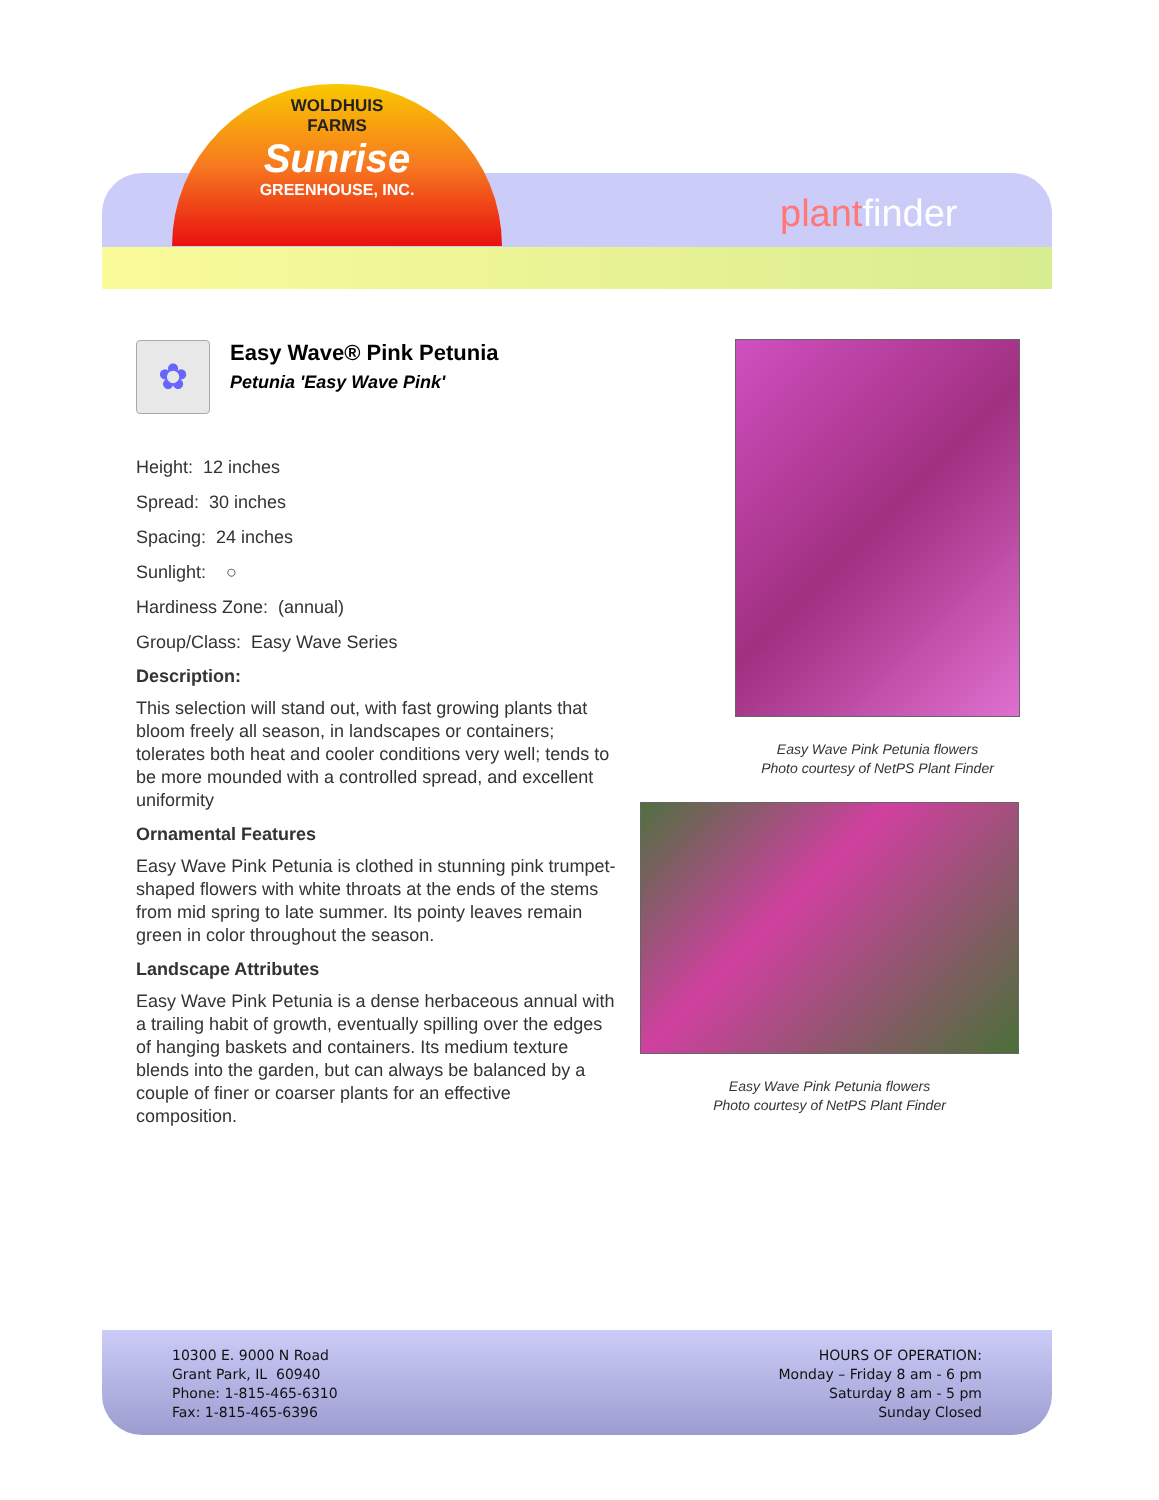WOLDHUIS
FARMS
Sunrise
GREENHOUSE, INC.
plantfinder
✿
Easy Wave® Pink Petunia
Petunia 'Easy Wave Pink'
Height: 12 inches
Spread: 30 inches
Spacing: 24 inches
Sunlight: ○
Hardiness Zone: (annual)
Group/Class: Easy Wave Series
Description:
This selection will stand out, with fast growing plants that bloom freely all season, in landscapes or containers; tolerates both heat and cooler conditions very well; tends to be more mounded with a controlled spread, and excellent uniformity
Ornamental Features
Easy Wave Pink Petunia is clothed in stunning pink trumpet-shaped flowers with white throats at the ends of the stems from mid spring to late summer. Its pointy leaves remain green in color throughout the season.
Landscape Attributes
Easy Wave Pink Petunia is a dense herbaceous annual with a trailing habit of growth, eventually spilling over the edges of hanging baskets and containers. Its medium texture blends into the garden, but can always be balanced by a couple of finer or coarser plants for an effective composition.
Easy Wave Pink Petunia flowers
Photo courtesy of NetPS Plant Finder
Easy Wave Pink Petunia flowers
Photo courtesy of NetPS Plant Finder
10300 E. 9000 N Road
Grant Park, IL 60940
Phone: 1-815-465-6310
Fax: 1-815-465-6396
HOURS OF OPERATION:
Monday – Friday 8 am - 6 pm
Saturday 8 am - 5 pm
Sunday Closed